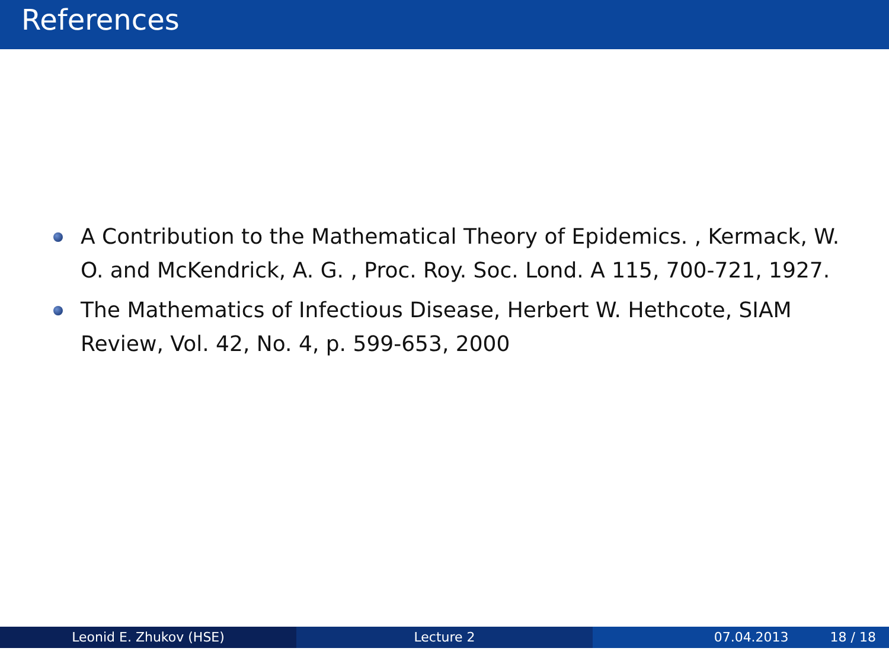References
A Contribution to the Mathematical Theory of Epidemics. , Kermack, W. O. and McKendrick, A. G. , Proc. Roy. Soc. Lond. A 115, 700-721, 1927.
The Mathematics of Infectious Disease, Herbert W. Hethcote, SIAM Review, Vol. 42, No. 4, p. 599-653, 2000
Leonid E. Zhukov (HSE) Lecture 2 07.04.2013 18 / 18